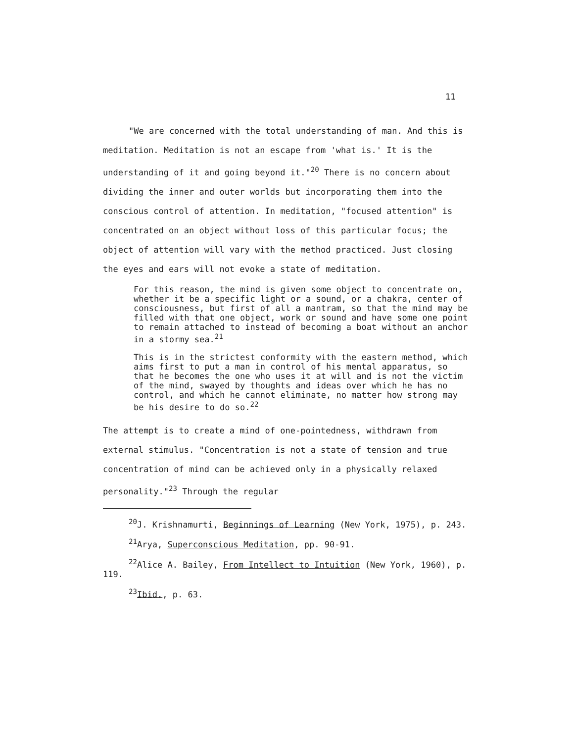11
"We are concerned with the total understanding of man. And this is meditation. Meditation is not an escape from 'what is.' It is the understanding of it and going beyond it."<sup>20</sup> There is no concern about dividing the inner and outer worlds but incorporating them into the conscious control of attention. In meditation, "focused attention" is concentrated on an object without loss of this particular focus; the object of attention will vary with the method practiced. Just closing the eyes and ears will not evoke a state of meditation.
For this reason, the mind is given some object to concentrate on, whether it be a specific light or a sound, or a chakra, center of consciousness, but first of all a mantram, so that the mind may be filled with that one object, work or sound and have some one point to remain attached to instead of becoming a boat without an anchor in a stormy sea.<sup>21</sup>
This is in the strictest conformity with the eastern method, which aims first to put a man in control of his mental apparatus, so that he becomes the one who uses it at will and is not the victim of the mind, swayed by thoughts and ideas over which he has no control, and which he cannot eliminate, no matter how strong may be his desire to do so.<sup>22</sup>
The attempt is to create a mind of one-pointedness, withdrawn from external stimulus. "Concentration is not a state of tension and true concentration of mind can be achieved only in a physically relaxed personality."<sup>23</sup> Through the regular
<sup>20</sup> J. Krishnamurti, Beginnings of Learning (New York, 1975), p. 243.
<sup>21</sup> Arya, Superconscious Meditation, pp. 90-91.
<sup>22</sup> Alice A. Bailey, From Intellect to Intuition (New York, 1960), p. 119.
<sup>23</sup> Ibid., p. 63.